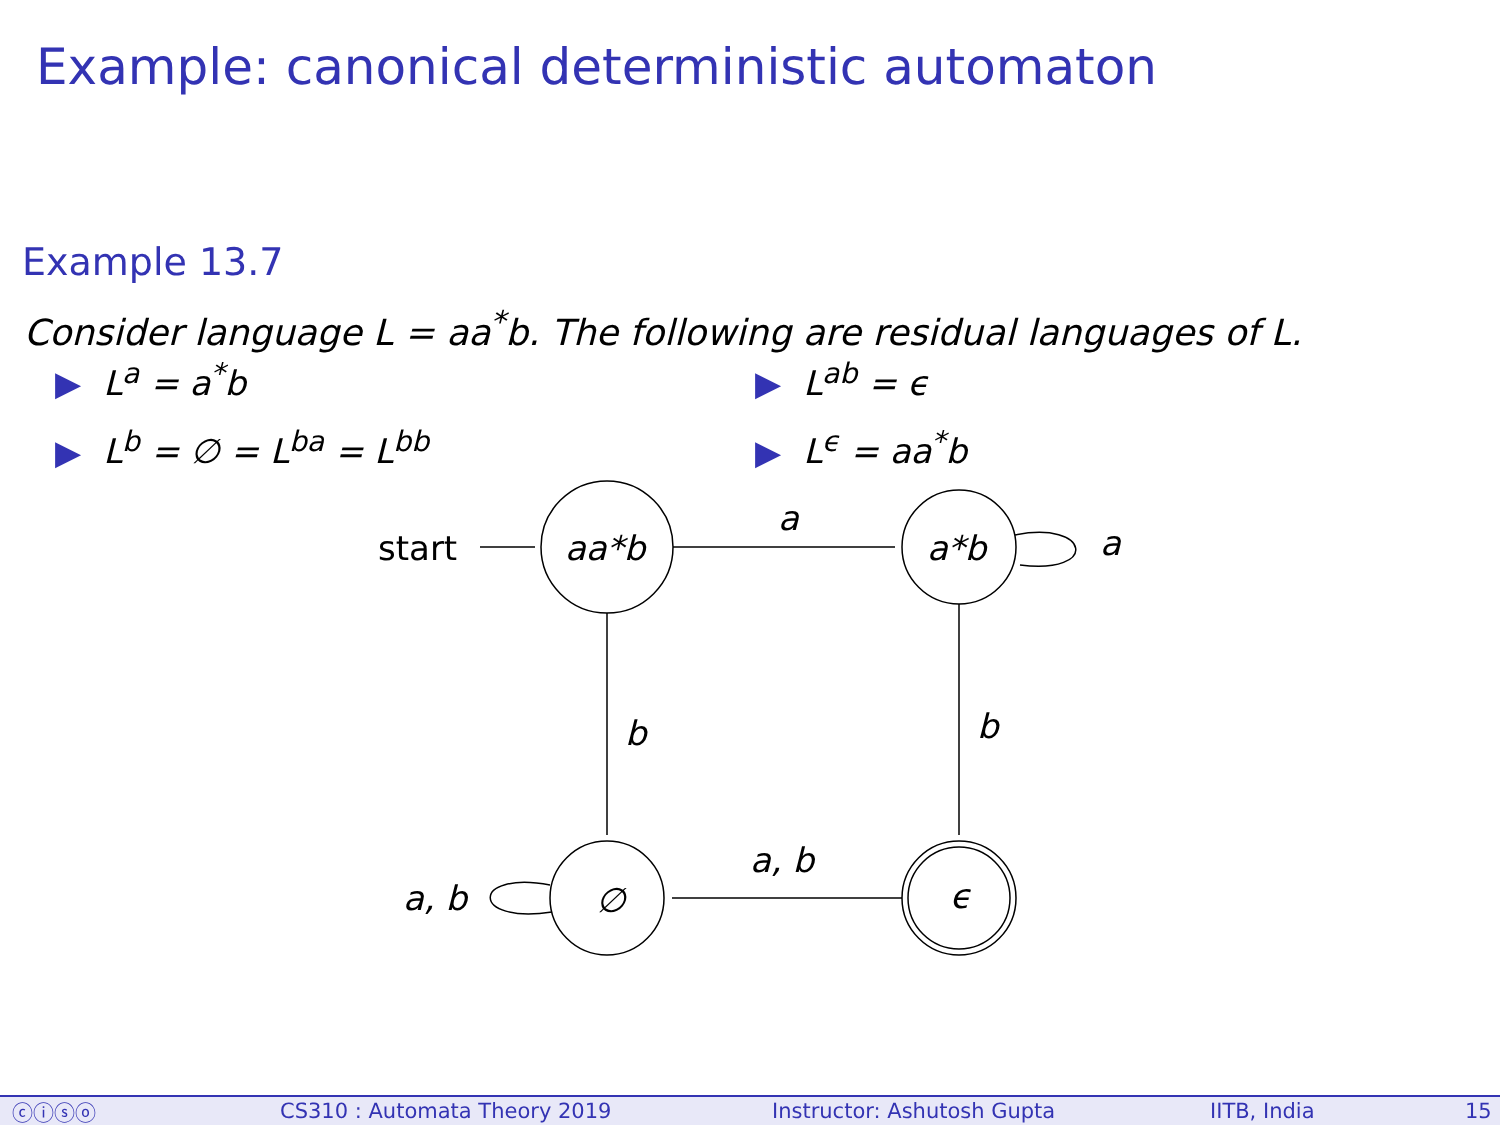Example: canonical deterministic automaton
Example 13.7
Consider language L = aa<sup>*</sup>b. The following are residual languages of L.
▶ L<sup>a</sup> = a<sup>*</sup>b
▶ L<sup>b</sup> = ∅ = L<sup>ba</sup> = L<sup>bb</sup>
▶ L<sup>ab</sup> = ϵ
▶ L<sup>ϵ</sup> = aa<sup>*</sup>b
start
aa*b
a*b
∅
ϵ
a
a
b
b
a, b
a, b
ⓒⓘⓢⓞ CS310 : Automata Theory 2019 Instructor: Ashutosh Gupta IITB, India 15